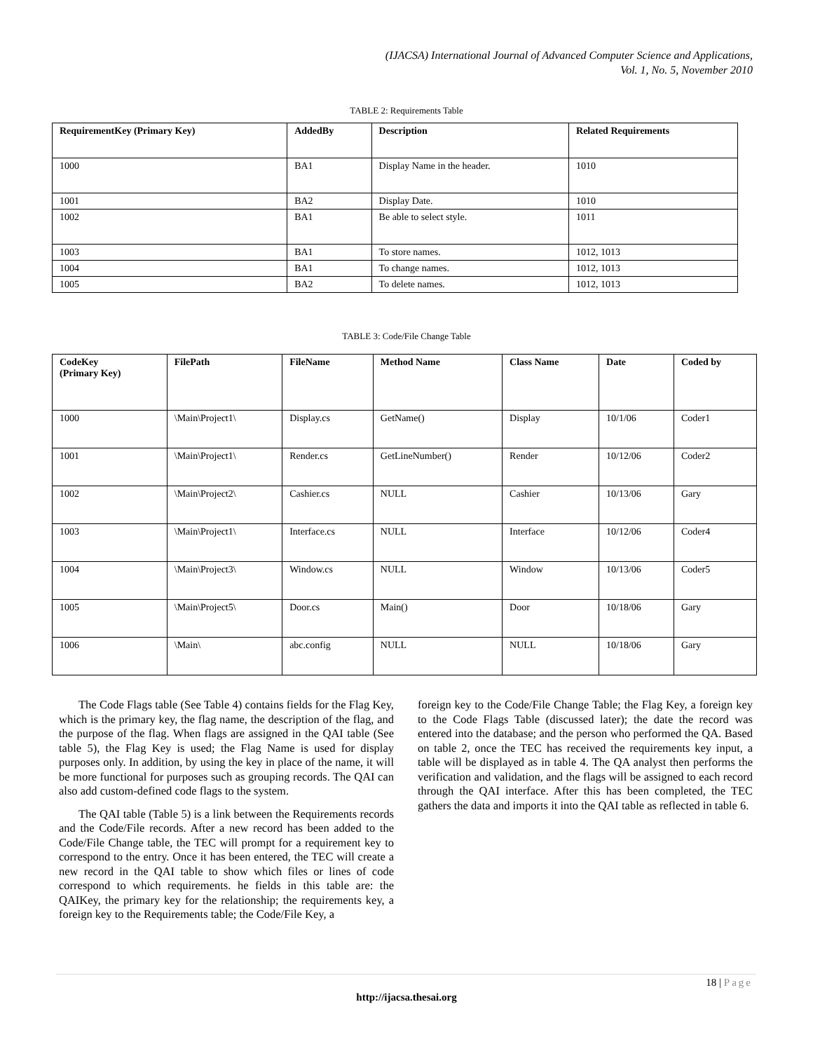(IJACSA) International Journal of Advanced Computer Science and Applications,
Vol. 1, No. 5, November 2010
TABLE 2: Requirements Table
| RequirementKey (Primary Key) | AddedBy | Description | Related Requirements |
| --- | --- | --- | --- |
| 1000 | BA1 | Display Name in the header. | 1010 |
| 1001 | BA2 | Display Date. | 1010 |
| 1002 | BA1 | Be able to select style. | 1011 |
| 1003 | BA1 | To store names. | 1012, 1013 |
| 1004 | BA1 | To change names. | 1012, 1013 |
| 1005 | BA2 | To delete names. | 1012, 1013 |
TABLE 3: Code/File Change Table
| CodeKey (Primary Key) | FilePath | FileName | Method Name | Class Name | Date | Coded by |
| --- | --- | --- | --- | --- | --- | --- |
| 1000 | \Main\Project1\ | Display.cs | GetName() | Display | 10/1/06 | Coder1 |
| 1001 | \Main\Project1\ | Render.cs | GetLineNumber() | Render | 10/12/06 | Coder2 |
| 1002 | \Main\Project2\ | Cashier.cs | NULL | Cashier | 10/13/06 | Gary |
| 1003 | \Main\Project1\ | Interface.cs | NULL | Interface | 10/12/06 | Coder4 |
| 1004 | \Main\Project3\ | Window.cs | NULL | Window | 10/13/06 | Coder5 |
| 1005 | \Main\Project5\ | Door.cs | Main() | Door | 10/18/06 | Gary |
| 1006 | \Main\ | abc.config | NULL | NULL | 10/18/06 | Gary |
The Code Flags table (See Table 4) contains fields for the Flag Key, which is the primary key, the flag name, the description of the flag, and the purpose of the flag. When flags are assigned in the QAI table (See table 5), the Flag Key is used; the Flag Name is used for display purposes only. In addition, by using the key in place of the name, it will be more functional for purposes such as grouping records. The QAI can also add custom-defined code flags to the system.
The QAI table (Table 5) is a link between the Requirements records and the Code/File records. After a new record has been added to the Code/File Change table, the TEC will prompt for a requirement key to correspond to the entry. Once it has been entered, the TEC will create a new record in the QAI table to show which files or lines of code correspond to which requirements. he fields in this table are: the QAIKey, the primary key for the relationship; the requirements key, a foreign key to the Requirements table; the Code/File Key, a
foreign key to the Code/File Change Table; the Flag Key, a foreign key to the Code Flags Table (discussed later); the date the record was entered into the database; and the person who performed the QA. Based on table 2, once the TEC has received the requirements key input, a table will be displayed as in table 4. The QA analyst then performs the verification and validation, and the flags will be assigned to each record through the QAI interface. After this has been completed, the TEC gathers the data and imports it into the QAI table as reflected in table 6.
18 | Page
http://ijacsa.thesai.org